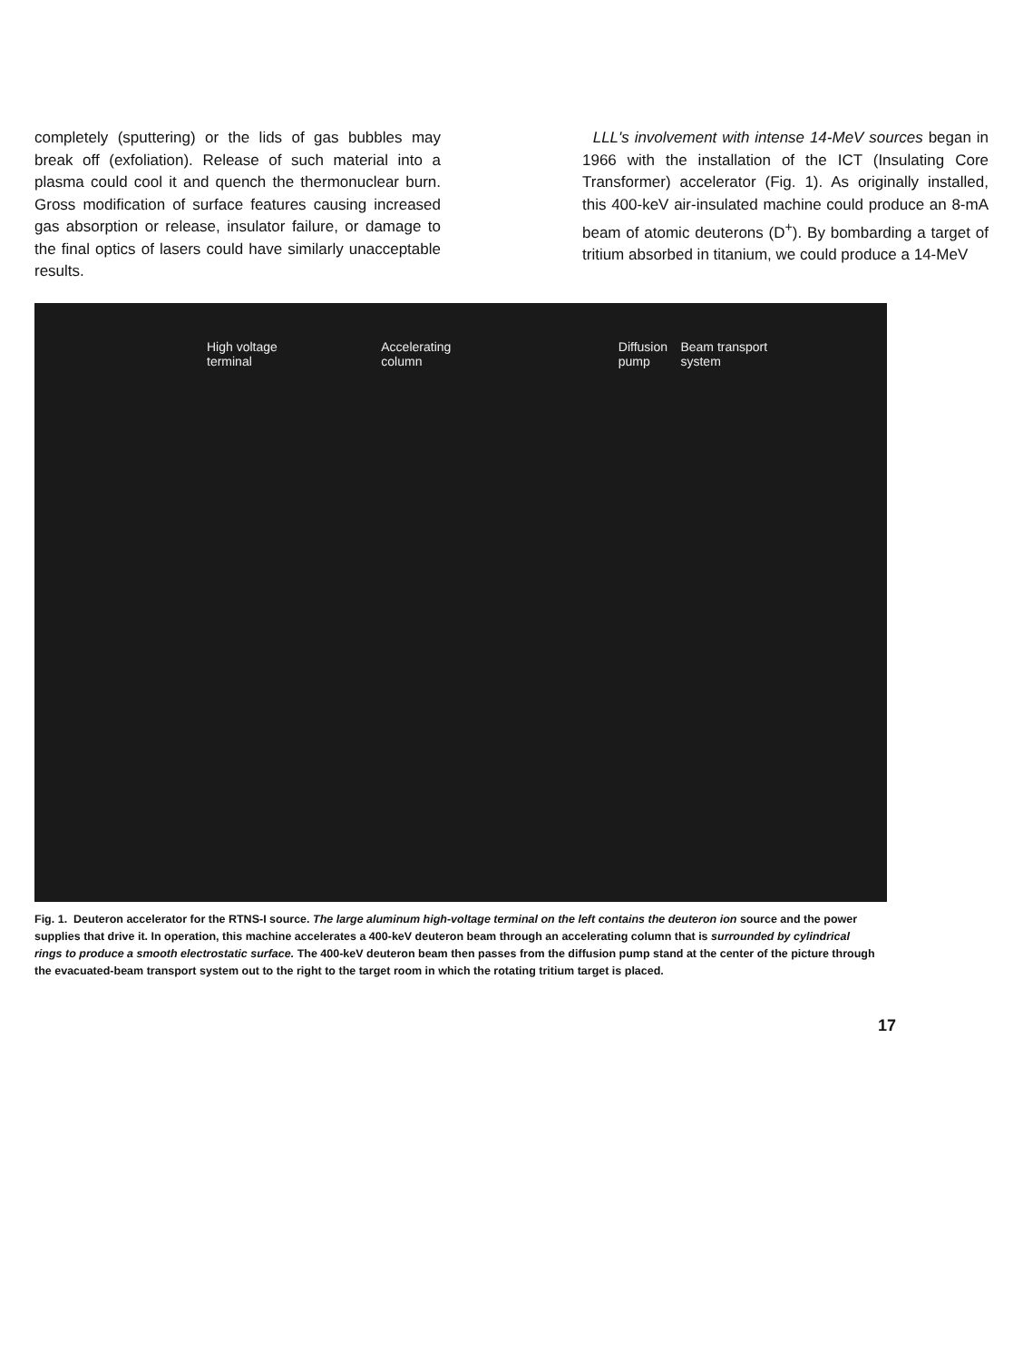completely (sputtering) or the lids of gas bubbles may break off (exfoliation). Release of such material into a plasma could cool it and quench the thermonuclear burn. Gross modification of surface features causing increased gas absorption or release, insulator failure, or damage to the final optics of lasers could have similarly unacceptable results.
LLL's involvement with intense 14-MeV sources began in 1966 with the installation of the ICT (Insulating Core Transformer) accelerator (Fig. 1). As originally installed, this 400-keV air-insulated machine could produce an 8-mA beam of atomic deuterons (D<sup>+</sup>). By bombarding a target of tritium absorbed in titanium, we could produce a 14-MeV
High voltage
terminal Accelerating
column Diffusion
pump Beam transport
system
Fig. 1. Deuteron accelerator for the RTNS-I source. The large aluminum high-voltage terminal on the left contains the deuteron ion source and the power supplies that drive it. In operation, this machine accelerates a 400-keV deuteron beam through an accelerating column that is surrounded by cylindrical rings to produce a smooth electrostatic surface. The 400-keV deuteron beam then passes from the diffusion pump stand at the center of the picture through the evacuated-beam transport system out to the right to the target room in which the rotating tritium target is placed.
17